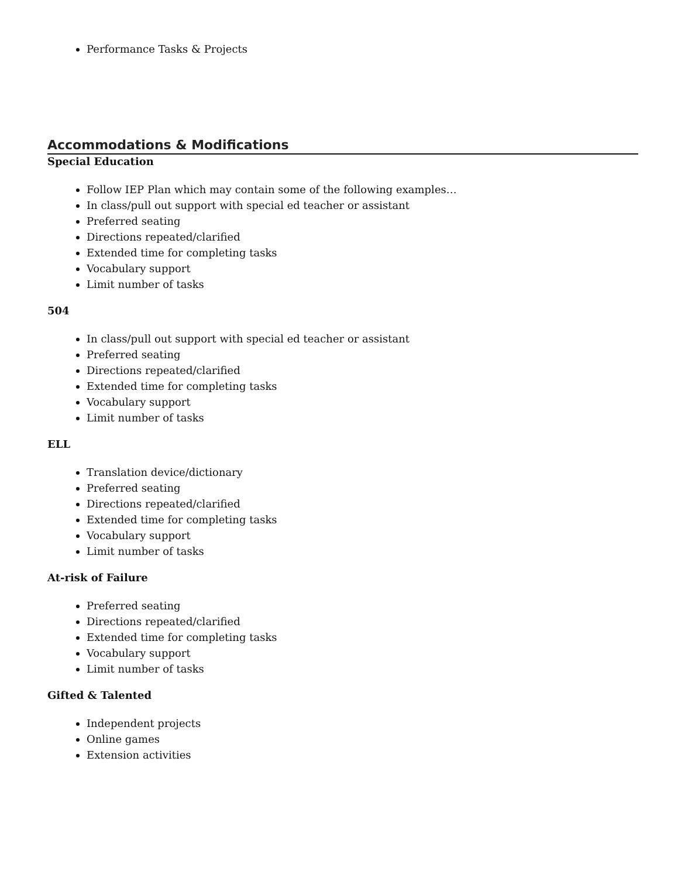Performance Tasks & Projects
Accommodations & Modifications
Special Education
Follow IEP Plan which may contain some of the following examples…
In class/pull out support with special ed teacher or assistant
Preferred seating
Directions repeated/clarified
Extended time for completing tasks
Vocabulary support
Limit number of tasks
504
In class/pull out support with special ed teacher or assistant
Preferred seating
Directions repeated/clarified
Extended time for completing tasks
Vocabulary support
Limit number of tasks
ELL
Translation device/dictionary
Preferred seating
Directions repeated/clarified
Extended time for completing tasks
Vocabulary support
Limit number of tasks
At-risk of Failure
Preferred seating
Directions repeated/clarified
Extended time for completing tasks
Vocabulary support
Limit number of tasks
Gifted & Talented
Independent projects
Online games
Extension activities